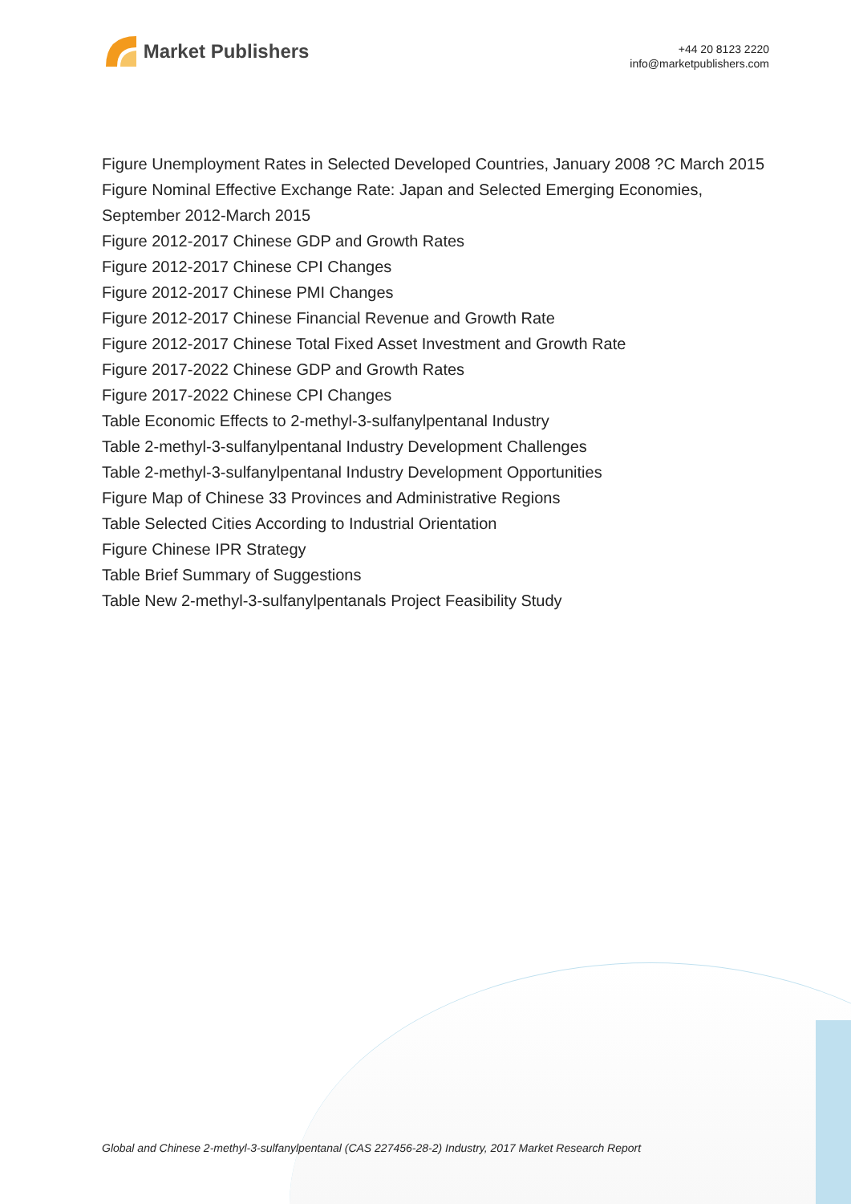Market Publishers
+44 20 8123 2220
info@marketpublishers.com
Figure Unemployment Rates in Selected Developed Countries, January 2008 ?C March 2015
Figure Nominal Effective Exchange Rate: Japan and Selected Emerging Economies, September 2012-March 2015
Figure 2012-2017 Chinese GDP and Growth Rates
Figure 2012-2017 Chinese CPI Changes
Figure 2012-2017 Chinese PMI Changes
Figure 2012-2017 Chinese Financial Revenue and Growth Rate
Figure 2012-2017 Chinese Total Fixed Asset Investment and Growth Rate
Figure 2017-2022 Chinese GDP and Growth Rates
Figure 2017-2022 Chinese CPI Changes
Table Economic Effects to 2-methyl-3-sulfanylpentanal Industry
Table 2-methyl-3-sulfanylpentanal Industry Development Challenges
Table 2-methyl-3-sulfanylpentanal Industry Development Opportunities
Figure Map of Chinese 33 Provinces and Administrative Regions
Table Selected Cities According to Industrial Orientation
Figure Chinese IPR Strategy
Table Brief Summary of Suggestions
Table New 2-methyl-3-sulfanylpentanals Project Feasibility Study
Global and Chinese 2-methyl-3-sulfanylpentanal (CAS 227456-28-2) Industry, 2017 Market Research Report